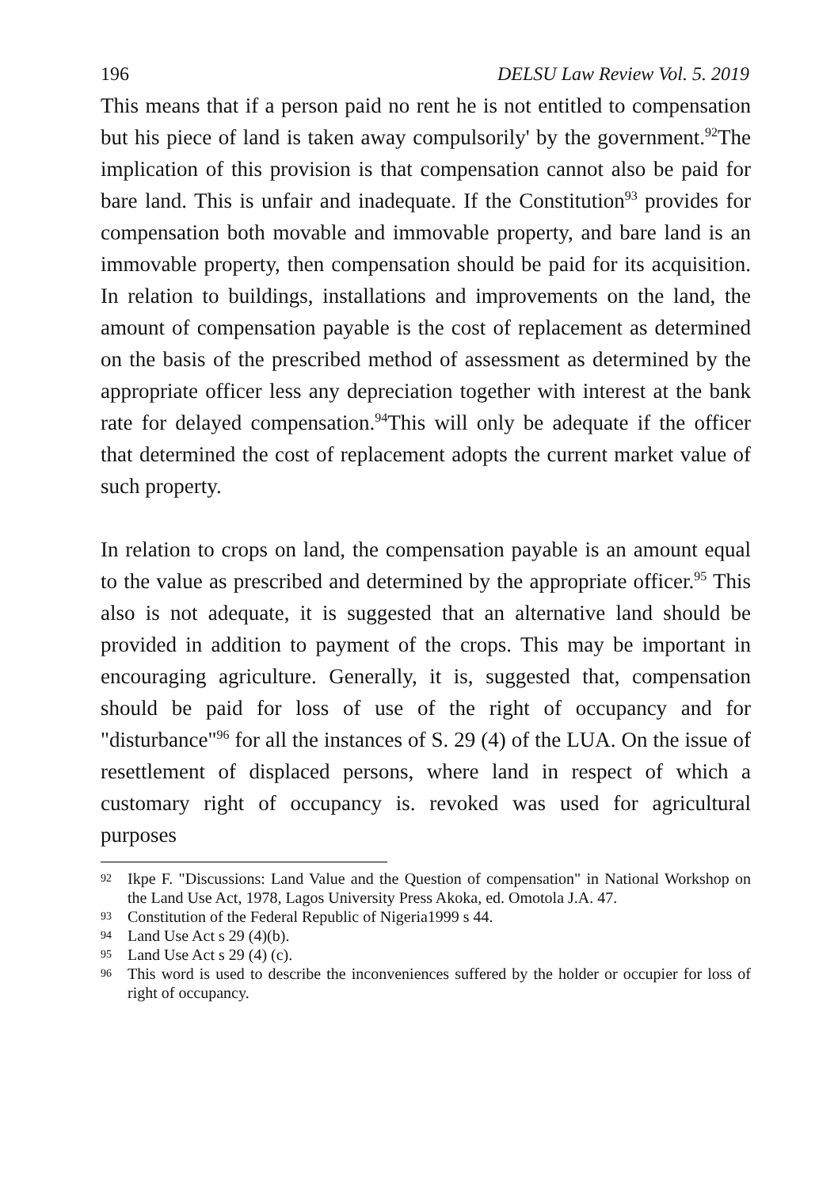196 DELSU Law Review Vol. 5. 2019
This means that if a person paid no rent he is not entitled to compensation but his piece of land is taken away compulsorily' by the government.<sup>92</sup>The implication of this provision is that compensation cannot also be paid for bare land. This is unfair and inadequate. If the Constitution<sup>93</sup> provides for compensation both movable and immovable property, and bare land is an immovable property, then compensation should be paid for its acquisition. In relation to buildings, installations and improvements on the land, the amount of compensation payable is the cost of replacement as determined on the basis of the prescribed method of assessment as determined by the appropriate officer less any depreciation together with interest at the bank rate for delayed compensation.<sup>94</sup>This will only be adequate if the officer that determined the cost of replacement adopts the current market value of such property.
In relation to crops on land, the compensation payable is an amount equal to the value as prescribed and determined by the appropriate officer.<sup>95</sup> This also is not adequate, it is suggested that an alternative land should be provided in addition to payment of the crops. This may be important in encouraging agriculture. Generally, it is, suggested that, compensation should be paid for loss of use of the right of occupancy and for "disturbance"<sup>96</sup> for all the instances of S. 29 (4) of the LUA. On the issue of resettlement of displaced persons, where land in respect of which a customary right of occupancy is. revoked was used for agricultural purposes
92 Ikpe F. "Discussions: Land Value and the Question of compensation" in National Workshop on the Land Use Act, 1978, Lagos University Press Akoka, ed. Omotola J.A. 47.
93 Constitution of the Federal Republic of Nigeria1999 s 44.
94 Land Use Act s 29 (4)(b).
95 Land Use Act s 29 (4) (c).
96 This word is used to describe the inconveniences suffered by the holder or occupier for loss of right of occupancy.